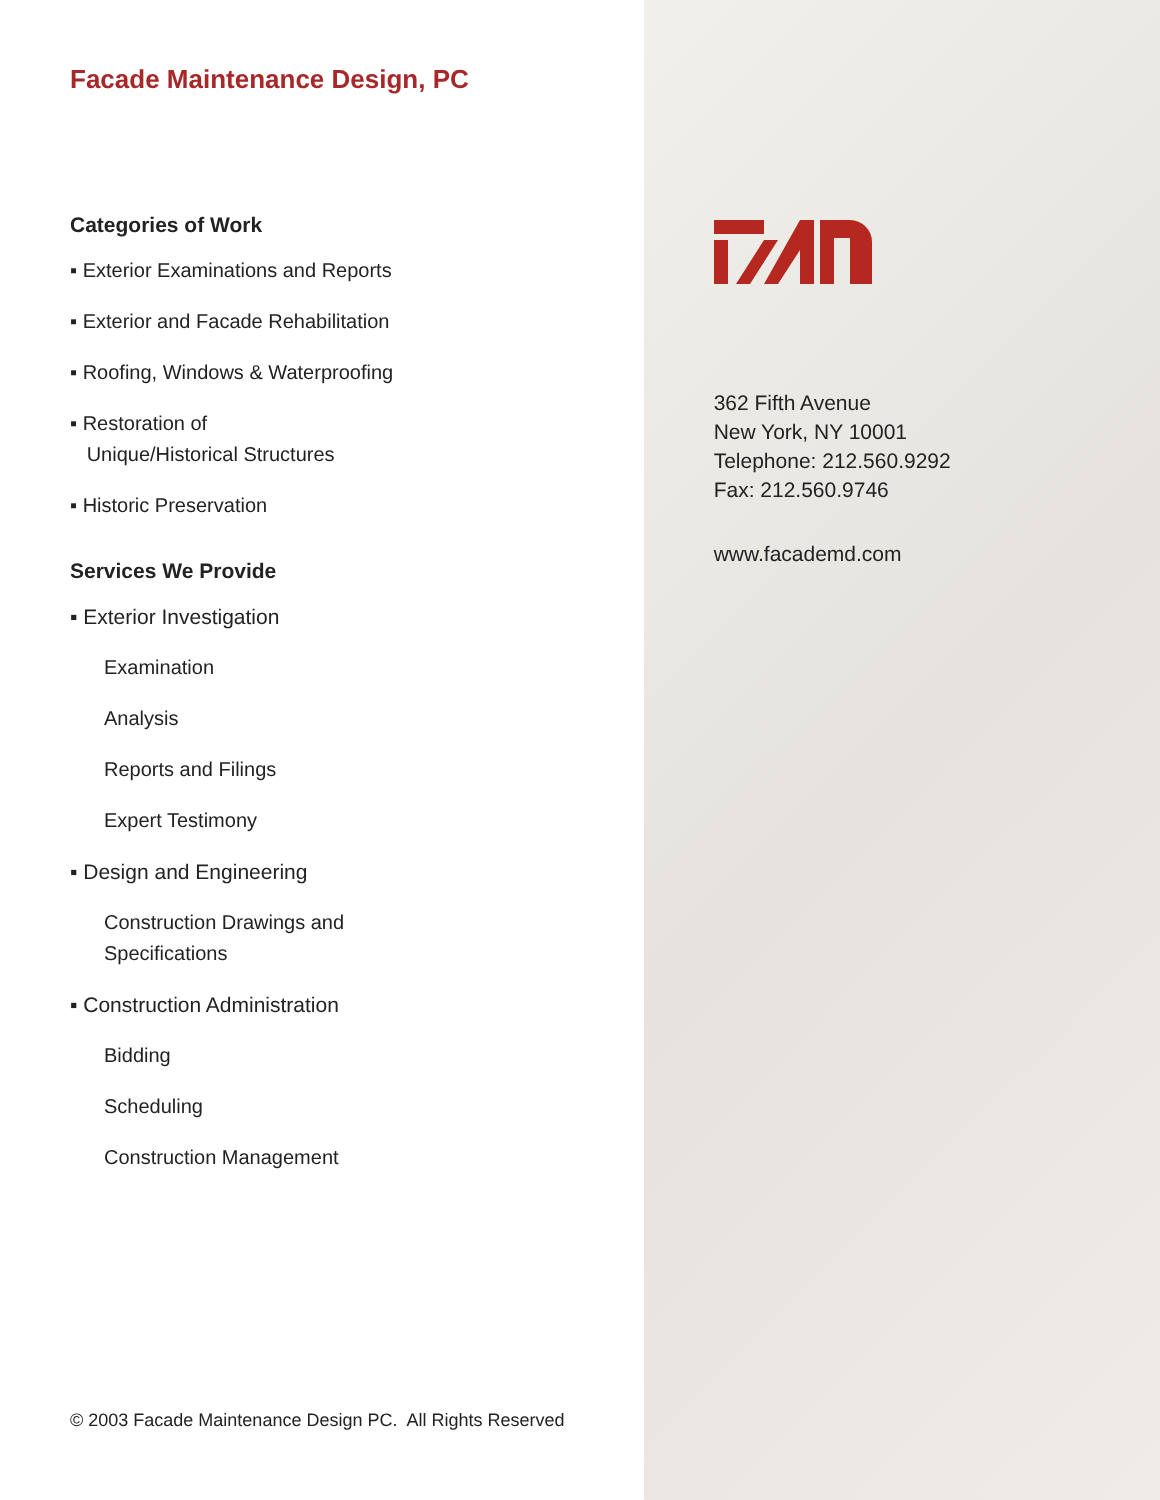Facade Maintenance Design, PC
Categories of Work
▪ Exterior Examinations and Reports
▪ Exterior and Facade Rehabilitation
▪ Roofing, Windows & Waterproofing
▪ Restoration of
Unique/Historical Structures
▪ Historic Preservation
Services We Provide
▪ Exterior Investigation
Examination
Analysis
Reports and Filings
Expert Testimony
▪ Design and Engineering
Construction Drawings and
Specifications
▪ Construction Administration
Bidding
Scheduling
Construction Management
© 2003 Facade Maintenance Design PC. All Rights Reserved
362 Fifth Avenue
New York, NY 10001
Telephone: 212.560.9292
Fax: 212.560.9746
www.facademd.com